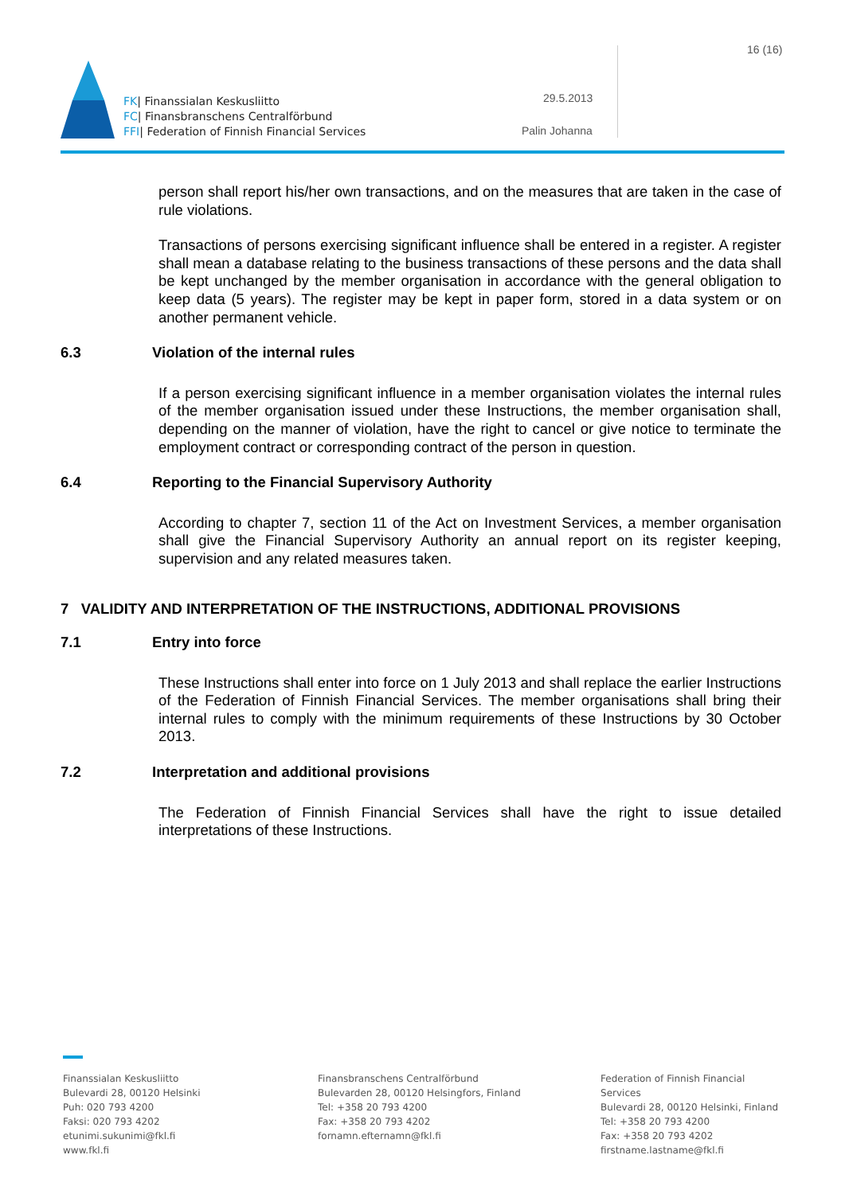16 (16)
FK| Finanssialan Keskusliitto
FC| Finansbranschens Centralförbund
FFI| Federation of Finnish Financial Services
29.5.2013
Palin Johanna
person shall report his/her own transactions, and on the measures that are taken in the case of rule violations.
Transactions of persons exercising significant influence shall be entered in a register. A register shall mean a database relating to the business transactions of these persons and the data shall be kept unchanged by the member organisation in accordance with the general obligation to keep data (5 years). The register may be kept in paper form, stored in a data system or on another permanent vehicle.
6.3 Violation of the internal rules
If a person exercising significant influence in a member organisation violates the internal rules of the member organisation issued under these Instructions, the member organisation shall, depending on the manner of violation, have the right to cancel or give notice to terminate the employment contract or corresponding contract of the person in question.
6.4 Reporting to the Financial Supervisory Authority
According to chapter 7, section 11 of the Act on Investment Services, a member organisation shall give the Financial Supervisory Authority an annual report on its register keeping, supervision and any related measures taken.
7 VALIDITY AND INTERPRETATION OF THE INSTRUCTIONS, ADDITIONAL PROVISIONS
7.1 Entry into force
These Instructions shall enter into force on 1 July 2013 and shall replace the earlier Instructions of the Federation of Finnish Financial Services. The member organisations shall bring their internal rules to comply with the minimum requirements of these Instructions by 30 October 2013.
7.2 Interpretation and additional provisions
The Federation of Finnish Financial Services shall have the right to issue detailed interpretations of these Instructions.
Finanssialan Keskusliitto
Bulevardi 28, 00120 Helsinki
Puh: 020 793 4200
Faksi: 020 793 4202
etunimi.sukunimi@fkl.fi
www.fkl.fi
Finansbranschens Centralförbund
Bulevarden 28, 00120 Helsingfors, Finland
Tel: +358 20 793 4200
Fax: +358 20 793 4202
fornamn.efternamn@fkl.fi
Federation of Finnish Financial Services
Bulevardi 28, 00120 Helsinki, Finland
Tel: +358 20 793 4200
Fax: +358 20 793 4202
firstname.lastname@fkl.fi